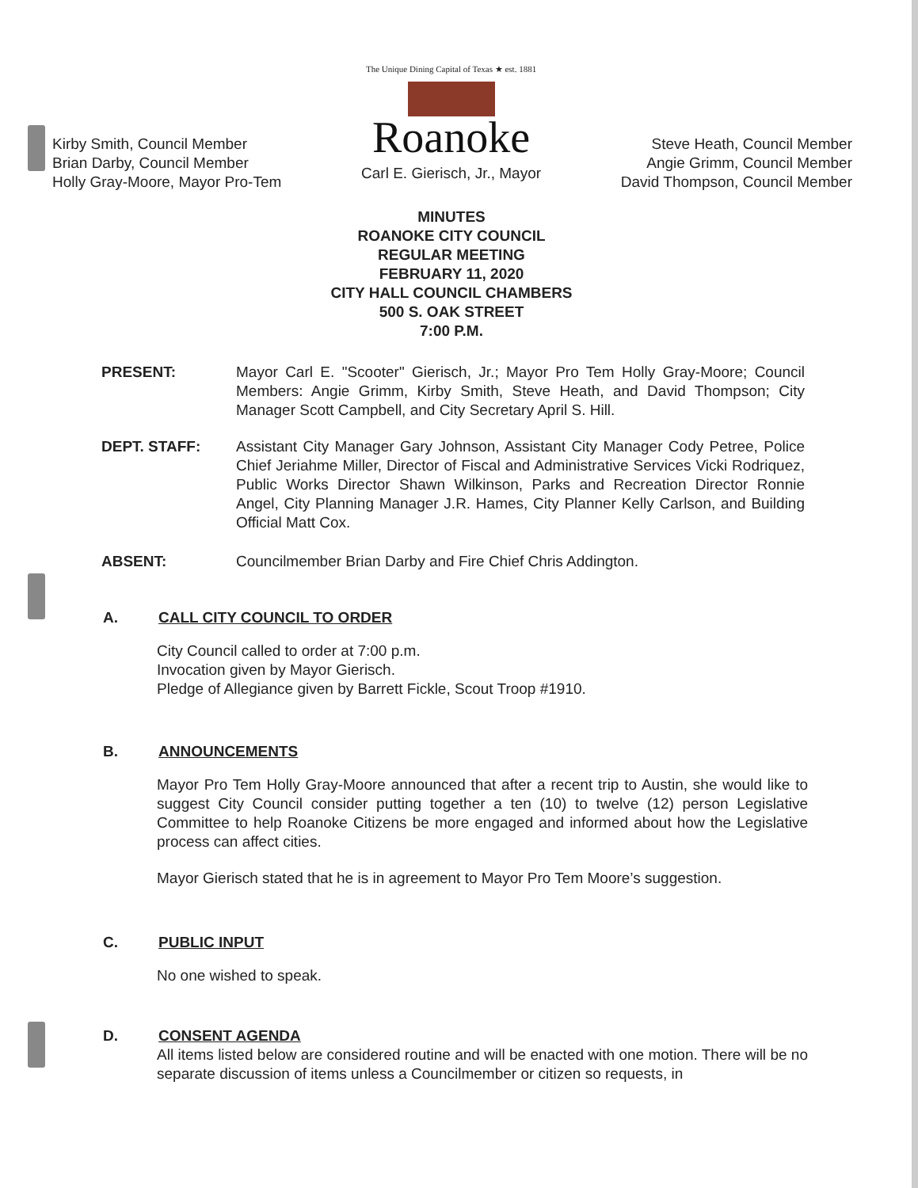Kirby Smith, Council Member
Brian Darby, Council Member
Holly Gray-Moore, Mayor Pro-Tem
The Unique Dining Capital of Texas ★ est. 1881
Roanoke
Carl E. Gierisch, Jr., Mayor
Steve Heath, Council Member
Angie Grimm, Council Member
David Thompson, Council Member
MINUTES
ROANOKE CITY COUNCIL
REGULAR MEETING
FEBRUARY 11, 2020
CITY HALL COUNCIL CHAMBERS
500 S. OAK STREET
7:00 P.M.
PRESENT: Mayor Carl E. "Scooter" Gierisch, Jr.; Mayor Pro Tem Holly Gray-Moore; Council Members: Angie Grimm, Kirby Smith, Steve Heath, and David Thompson; City Manager Scott Campbell, and City Secretary April S. Hill.
DEPT. STAFF: Assistant City Manager Gary Johnson, Assistant City Manager Cody Petree, Police Chief Jeriahme Miller, Director of Fiscal and Administrative Services Vicki Rodriquez, Public Works Director Shawn Wilkinson, Parks and Recreation Director Ronnie Angel, City Planning Manager J.R. Hames, City Planner Kelly Carlson, and Building Official Matt Cox.
ABSENT: Councilmember Brian Darby and Fire Chief Chris Addington.
A. CALL CITY COUNCIL TO ORDER
City Council called to order at 7:00 p.m.
Invocation given by Mayor Gierisch.
Pledge of Allegiance given by Barrett Fickle, Scout Troop #1910.
B. ANNOUNCEMENTS
Mayor Pro Tem Holly Gray-Moore announced that after a recent trip to Austin, she would like to suggest City Council consider putting together a ten (10) to twelve (12) person Legislative Committee to help Roanoke Citizens be more engaged and informed about how the Legislative process can affect cities.
Mayor Gierisch stated that he is in agreement to Mayor Pro Tem Moore’s suggestion.
C. PUBLIC INPUT
No one wished to speak.
D. CONSENT AGENDA
All items listed below are considered routine and will be enacted with one motion. There will be no separate discussion of items unless a Councilmember or citizen so requests, in